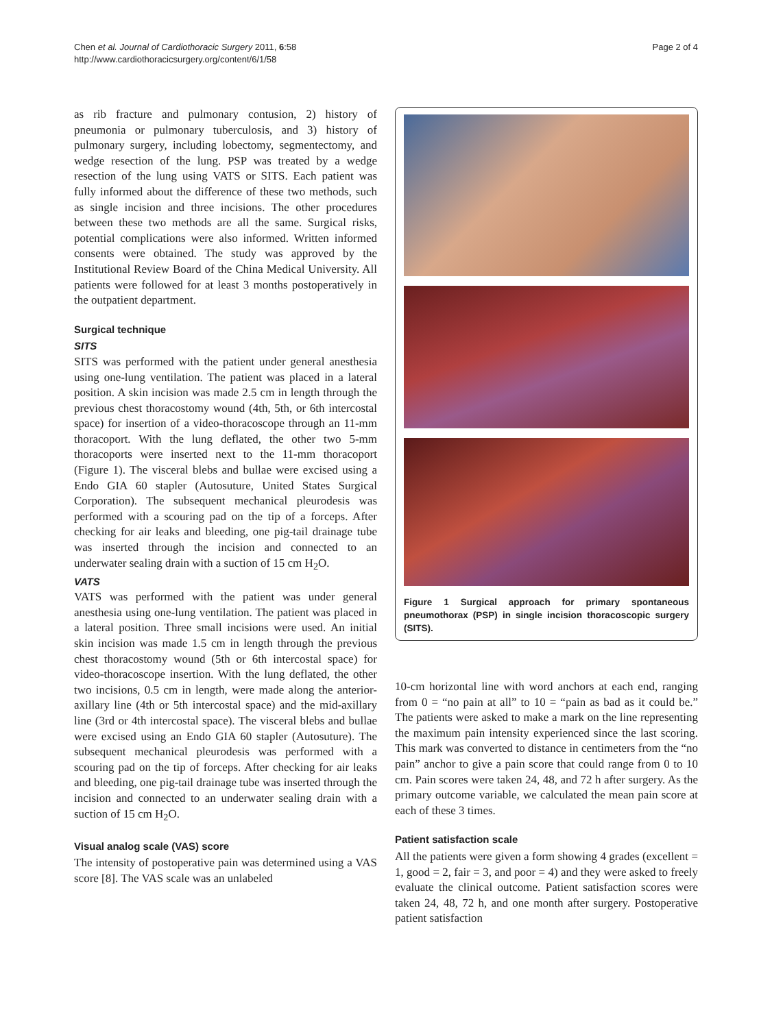Chen et al. Journal of Cardiothoracic Surgery 2011, 6:58
http://www.cardiothoracicsurgery.org/content/6/1/58
Page 2 of 4
as rib fracture and pulmonary contusion, 2) history of pneumonia or pulmonary tuberculosis, and 3) history of pulmonary surgery, including lobectomy, segmentectomy, and wedge resection of the lung. PSP was treated by a wedge resection of the lung using VATS or SITS. Each patient was fully informed about the difference of these two methods, such as single incision and three incisions. The other procedures between these two methods are all the same. Surgical risks, potential complications were also informed. Written informed consents were obtained. The study was approved by the Institutional Review Board of the China Medical University. All patients were followed for at least 3 months postoperatively in the outpatient department.
Surgical technique
SITS
SITS was performed with the patient under general anesthesia using one-lung ventilation. The patient was placed in a lateral position. A skin incision was made 2.5 cm in length through the previous chest thoracostomy wound (4th, 5th, or 6th intercostal space) for insertion of a video-thoracoscope through an 11-mm thoracoport. With the lung deflated, the other two 5-mm thoracoports were inserted next to the 11-mm thoracoport (Figure 1). The visceral blebs and bullae were excised using a Endo GIA 60 stapler (Autosuture, United States Surgical Corporation). The subsequent mechanical pleurodesis was performed with a scouring pad on the tip of a forceps. After checking for air leaks and bleeding, one pig-tail drainage tube was inserted through the incision and connected to an underwater sealing drain with a suction of 15 cm H<sub>2</sub>O.
VATS
VATS was performed with the patient was under general anesthesia using one-lung ventilation. The patient was placed in a lateral position. Three small incisions were used. An initial skin incision was made 1.5 cm in length through the previous chest thoracostomy wound (5th or 6th intercostal space) for video-thoracoscope insertion. With the lung deflated, the other two incisions, 0.5 cm in length, were made along the anterior-axillary line (4th or 5th intercostal space) and the mid-axillary line (3rd or 4th intercostal space). The visceral blebs and bullae were excised using an Endo GIA 60 stapler (Autosuture). The subsequent mechanical pleurodesis was performed with a scouring pad on the tip of forceps. After checking for air leaks and bleeding, one pig-tail drainage tube was inserted through the incision and connected to an underwater sealing drain with a suction of 15 cm H<sub>2</sub>O.
Visual analog scale (VAS) score
The intensity of postoperative pain was determined using a VAS score [8]. The VAS scale was an unlabeled
Figure 1 Surgical approach for primary spontaneous pneumothorax (PSP) in single incision thoracoscopic surgery (SITS).
10-cm horizontal line with word anchors at each end, ranging from 0 = “no pain at all” to 10 = “pain as bad as it could be.” The patients were asked to make a mark on the line representing the maximum pain intensity experienced since the last scoring. This mark was converted to distance in centimeters from the “no pain” anchor to give a pain score that could range from 0 to 10 cm. Pain scores were taken 24, 48, and 72 h after surgery. As the primary outcome variable, we calculated the mean pain score at each of these 3 times.
Patient satisfaction scale
All the patients were given a form showing 4 grades (excellent = 1, good = 2, fair = 3, and poor = 4) and they were asked to freely evaluate the clinical outcome. Patient satisfaction scores were taken 24, 48, 72 h, and one month after surgery. Postoperative patient satisfaction